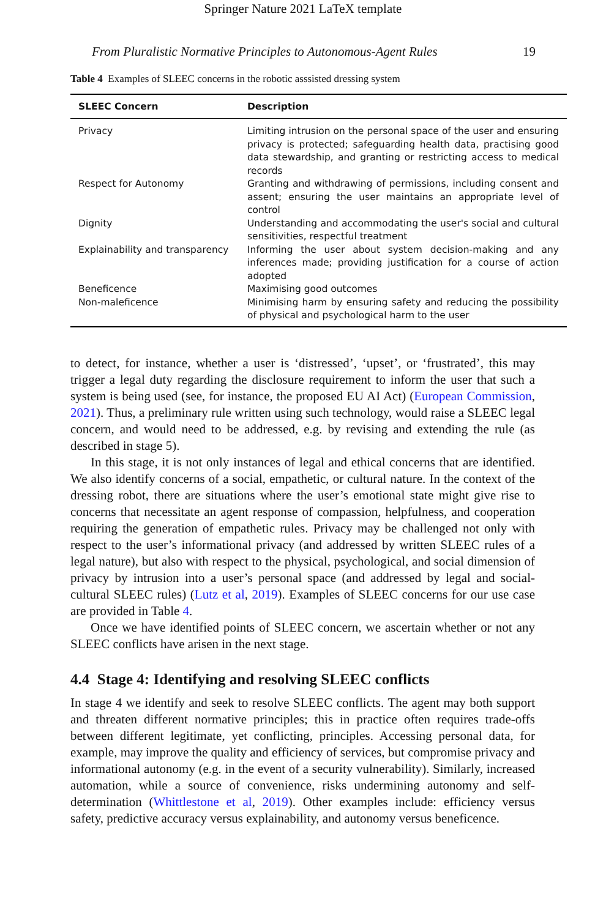Springer Nature 2021 LaTeX template
From Pluralistic Normative Principles to Autonomous-Agent Rules 19
Table 4 Examples of SLEEC concerns in the robotic asssisted dressing system
| SLEEC Concern | Description |
| --- | --- |
| Privacy | Limiting intrusion on the personal space of the user and ensuring privacy is protected; safeguarding health data, practising good data stewardship, and granting or restricting access to medical records |
| Respect for Autonomy | Granting and withdrawing of permissions, including consent and assent; ensuring the user maintains an appropriate level of control |
| Dignity | Understanding and accommodating the user's social and cultural sensitivities, respectful treatment |
| Explainability and transparency | Informing the user about system decision-making and any inferences made; providing justification for a course of action adopted |
| Beneficence | Maximising good outcomes |
| Non-maleficence | Minimising harm by ensuring safety and reducing the possibility of physical and psychological harm to the user |
to detect, for instance, whether a user is ‘distressed’, ‘upset’, or ‘frustrated’, this may trigger a legal duty regarding the disclosure requirement to inform the user that such a system is being used (see, for instance, the proposed EU AI Act) (European Commission, 2021). Thus, a preliminary rule written using such technology, would raise a SLEEC legal concern, and would need to be addressed, e.g. by revising and extending the rule (as described in stage 5).
In this stage, it is not only instances of legal and ethical concerns that are identified. We also identify concerns of a social, empathetic, or cultural nature. In the context of the dressing robot, there are situations where the user’s emotional state might give rise to concerns that necessitate an agent response of compassion, helpfulness, and cooperation requiring the generation of empathetic rules. Privacy may be challenged not only with respect to the user’s informational privacy (and addressed by written SLEEC rules of a legal nature), but also with respect to the physical, psychological, and social dimension of privacy by intrusion into a user’s personal space (and addressed by legal and social-cultural SLEEC rules) (Lutz et al, 2019). Examples of SLEEC concerns for our use case are provided in Table 4.
Once we have identified points of SLEEC concern, we ascertain whether or not any SLEEC conflicts have arisen in the next stage.
4.4 Stage 4: Identifying and resolving SLEEC conflicts
In stage 4 we identify and seek to resolve SLEEC conflicts. The agent may both support and threaten different normative principles; this in practice often requires trade-offs between different legitimate, yet conflicting, principles. Accessing personal data, for example, may improve the quality and efficiency of services, but compromise privacy and informational autonomy (e.g. in the event of a security vulnerability). Similarly, increased automation, while a source of convenience, risks undermining autonomy and self-determination (Whittlestone et al, 2019). Other examples include: efficiency versus safety, predictive accuracy versus explainability, and autonomy versus beneficence.